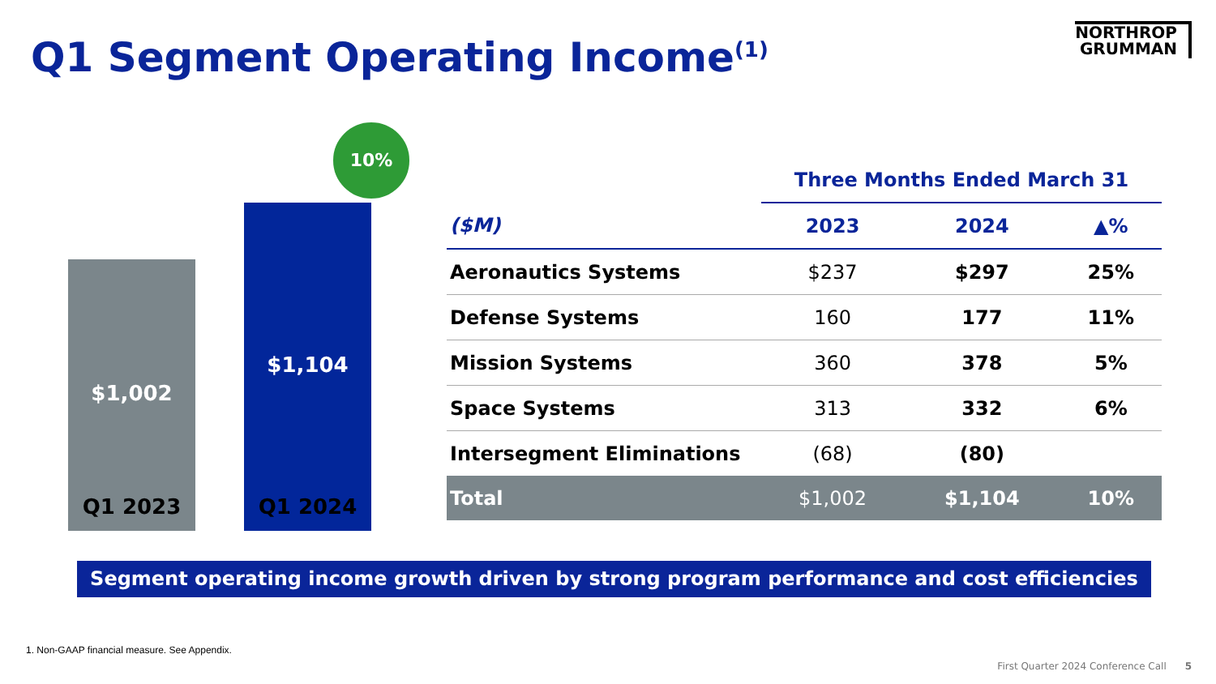Q1 Segment Operating Income<sup>(1)</sup>
NORTHROP
GRUMMAN
$1,002 $1,104
10%
Q1 2023 Q1 2024
| | Three Months Ended March 31 | | |
| --- | --- | --- | --- |
| ($M) | 2023 | 2024 | ▲% |
| Aeronautics Systems | $237 | $297 | 25% |
| Defense Systems | 160 | 177 | 11% |
| Mission Systems | 360 | 378 | 5% |
| Space Systems | 313 | 332 | 6% |
| Intersegment Eliminations | (68) | (80) | |
| Total | $1,002 | $1,104 | 10% |
Segment operating income growth driven by strong program performance and cost efficiencies
1. Non-GAAP financial measure. See Appendix.
First Quarter 2024 Conference Call 5